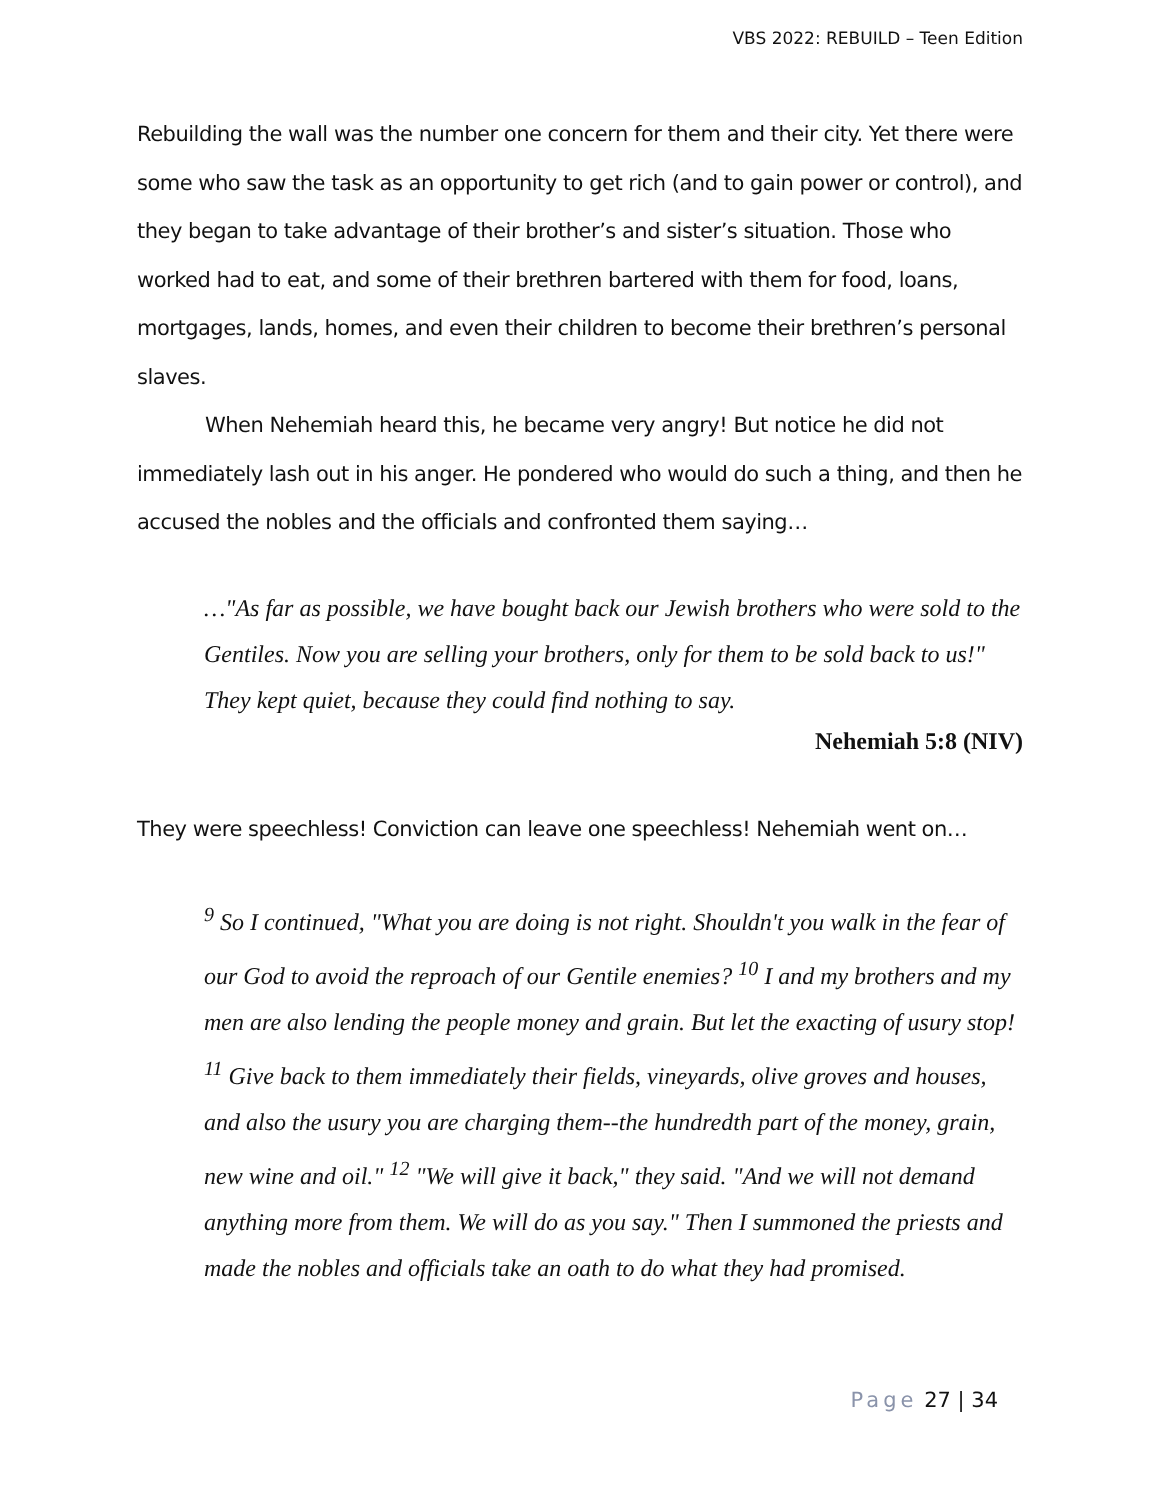VBS 2022: REBUILD – Teen Edition
Rebuilding the wall was the number one concern for them and their city. Yet there were some who saw the task as an opportunity to get rich (and to gain power or control), and they began to take advantage of their brother’s and sister’s situation. Those who worked had to eat, and some of their brethren bartered with them for food, loans, mortgages, lands, homes, and even their children to become their brethren’s personal slaves.
When Nehemiah heard this, he became very angry! But notice he did not immediately lash out in his anger. He pondered who would do such a thing, and then he accused the nobles and the officials and confronted them saying…
…"As far as possible, we have bought back our Jewish brothers who were sold to the Gentiles. Now you are selling your brothers, only for them to be sold back to us!" They kept quiet, because they could find nothing to say.
Nehemiah 5:8 (NIV)
They were speechless! Conviction can leave one speechless! Nehemiah went on…
<sup>9</sup> So I continued, "What you are doing is not right. Shouldn't you walk in the fear of our God to avoid the reproach of our Gentile enemies? <sup>10</sup> I and my brothers and my men are also lending the people money and grain. But let the exacting of usury stop! <sup>11</sup> Give back to them immediately their fields, vineyards, olive groves and houses, and also the usury you are charging them--the hundredth part of the money, grain, new wine and oil." <sup>12</sup> "We will give it back," they said. "And we will not demand anything more from them. We will do as you say." Then I summoned the priests and made the nobles and officials take an oath to do what they had promised.
Page 27 | 34